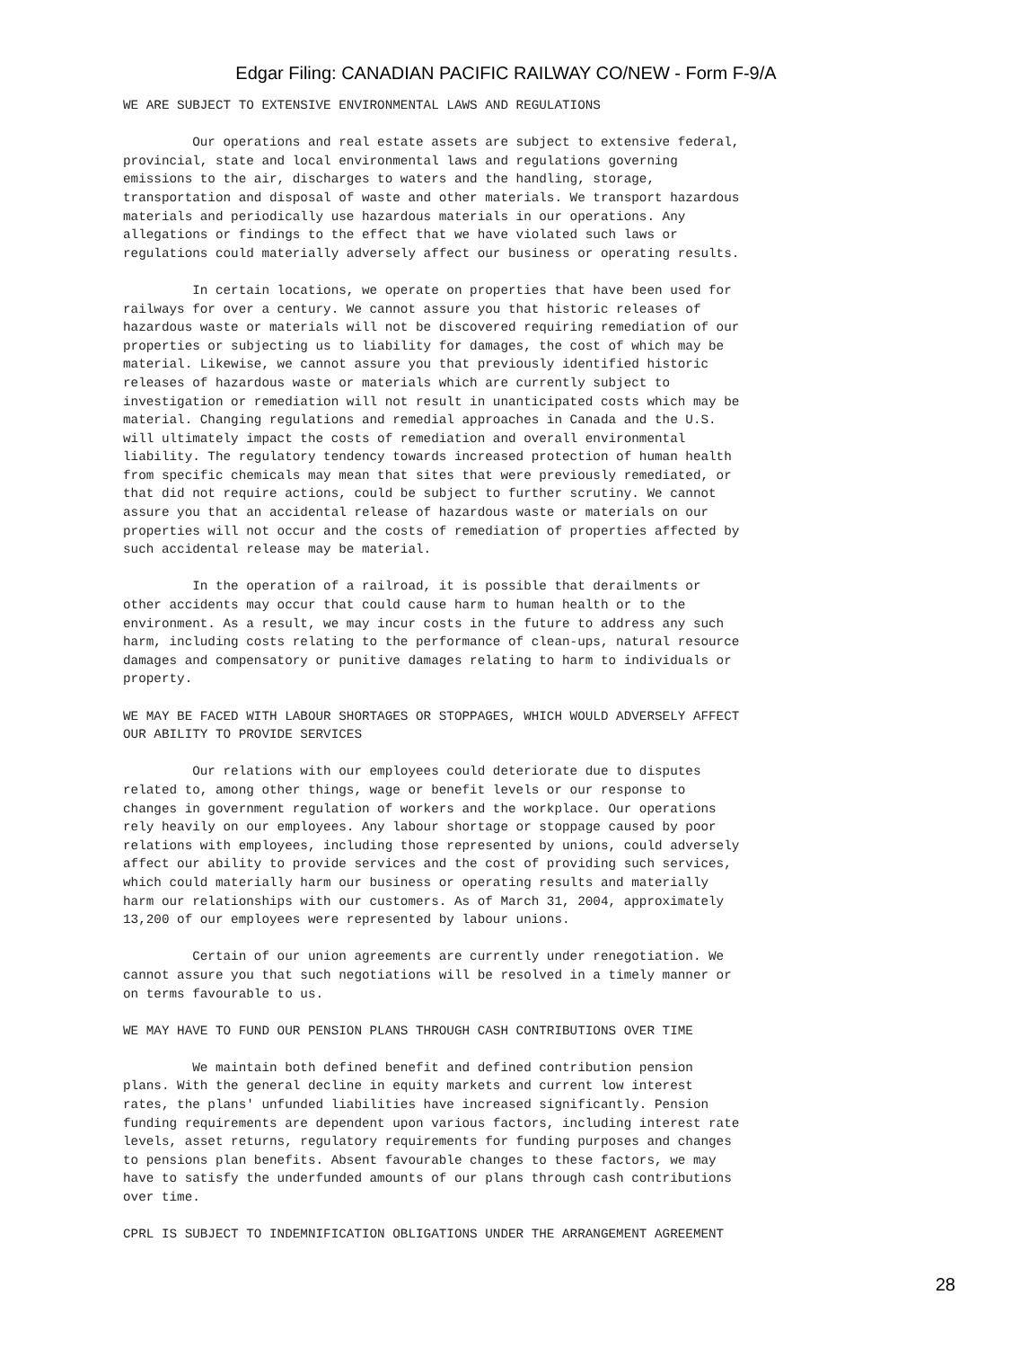Edgar Filing: CANADIAN PACIFIC RAILWAY CO/NEW - Form F-9/A
WE ARE SUBJECT TO EXTENSIVE ENVIRONMENTAL LAWS AND REGULATIONS

         Our operations and real estate assets are subject to extensive federal,
provincial, state and local environmental laws and regulations governing
emissions to the air, discharges to waters and the handling, storage,
transportation and disposal of waste and other materials. We transport hazardous
materials and periodically use hazardous materials in our operations. Any
allegations or findings to the effect that we have violated such laws or
regulations could materially adversely affect our business or operating results.

         In certain locations, we operate on properties that have been used for
railways for over a century. We cannot assure you that historic releases of
hazardous waste or materials will not be discovered requiring remediation of our
properties or subjecting us to liability for damages, the cost of which may be
material. Likewise, we cannot assure you that previously identified historic
releases of hazardous waste or materials which are currently subject to
investigation or remediation will not result in unanticipated costs which may be
material. Changing regulations and remedial approaches in Canada and the U.S.
will ultimately impact the costs of remediation and overall environmental
liability. The regulatory tendency towards increased protection of human health
from specific chemicals may mean that sites that were previously remediated, or
that did not require actions, could be subject to further scrutiny. We cannot
assure you that an accidental release of hazardous waste or materials on our
properties will not occur and the costs of remediation of properties affected by
such accidental release may be material.

         In the operation of a railroad, it is possible that derailments or
other accidents may occur that could cause harm to human health or to the
environment. As a result, we may incur costs in the future to address any such
harm, including costs relating to the performance of clean-ups, natural resource
damages and compensatory or punitive damages relating to harm to individuals or
property.

WE MAY BE FACED WITH LABOUR SHORTAGES OR STOPPAGES, WHICH WOULD ADVERSELY AFFECT
OUR ABILITY TO PROVIDE SERVICES

         Our relations with our employees could deteriorate due to disputes
related to, among other things, wage or benefit levels or our response to
changes in government regulation of workers and the workplace. Our operations
rely heavily on our employees. Any labour shortage or stoppage caused by poor
relations with employees, including those represented by unions, could adversely
affect our ability to provide services and the cost of providing such services,
which could materially harm our business or operating results and materially
harm our relationships with our customers. As of March 31, 2004, approximately
13,200 of our employees were represented by labour unions.

         Certain of our union agreements are currently under renegotiation. We
cannot assure you that such negotiations will be resolved in a timely manner or
on terms favourable to us.

WE MAY HAVE TO FUND OUR PENSION PLANS THROUGH CASH CONTRIBUTIONS OVER TIME

         We maintain both defined benefit and defined contribution pension
plans. With the general decline in equity markets and current low interest
rates, the plans' unfunded liabilities have increased significantly. Pension
funding requirements are dependent upon various factors, including interest rate
levels, asset returns, regulatory requirements for funding purposes and changes
to pensions plan benefits. Absent favourable changes to these factors, we may
have to satisfy the underfunded amounts of our plans through cash contributions
over time.

CPRL IS SUBJECT TO INDEMNIFICATION OBLIGATIONS UNDER THE ARRANGEMENT AGREEMENT
28